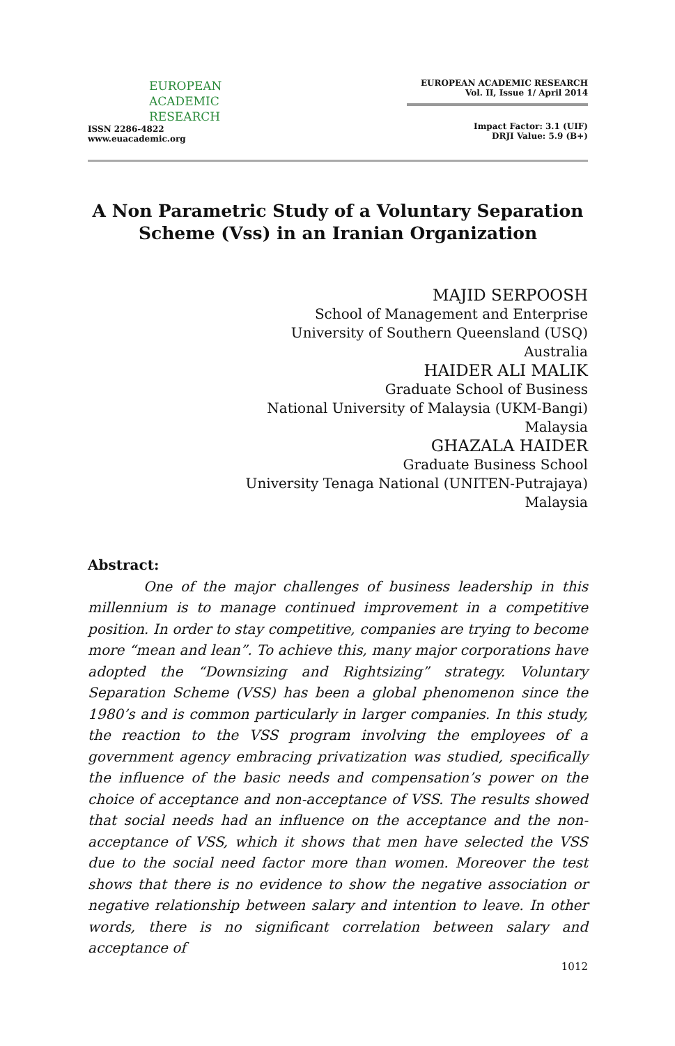EUROPEAN
ACADEMIC
RESEARCH
ISSN 2286-4822
www.euacademic.org
EUROPEAN ACADEMIC RESEARCH
Vol. II, Issue 1/ April 2014
Impact Factor: 3.1 (UIF)
DRJI Value: 5.9 (B+)
A Non Parametric Study of a Voluntary Separation Scheme (Vss) in an Iranian Organization
MAJID SERPOOSH
School of Management and Enterprise
University of Southern Queensland (USQ)
Australia
HAIDER ALI MALIK
Graduate School of Business
National University of Malaysia (UKM-Bangi)
Malaysia
GHAZALA HAIDER
Graduate Business School
University Tenaga National (UNITEN-Putrajaya)
Malaysia
Abstract:
One of the major challenges of business leadership in this millennium is to manage continued improvement in a competitive position. In order to stay competitive, companies are trying to become more “mean and lean”. To achieve this, many major corporations have adopted the “Downsizing and Rightsizing” strategy. Voluntary Separation Scheme (VSS) has been a global phenomenon since the 1980’s and is common particularly in larger companies. In this study, the reaction to the VSS program involving the employees of a government agency embracing privatization was studied, specifically the influence of the basic needs and compensation’s power on the choice of acceptance and non-acceptance of VSS. The results showed that social needs had an influence on the acceptance and the non-acceptance of VSS, which it shows that men have selected the VSS due to the social need factor more than women. Moreover the test shows that there is no evidence to show the negative association or negative relationship between salary and intention to leave. In other words, there is no significant correlation between salary and acceptance of
1012